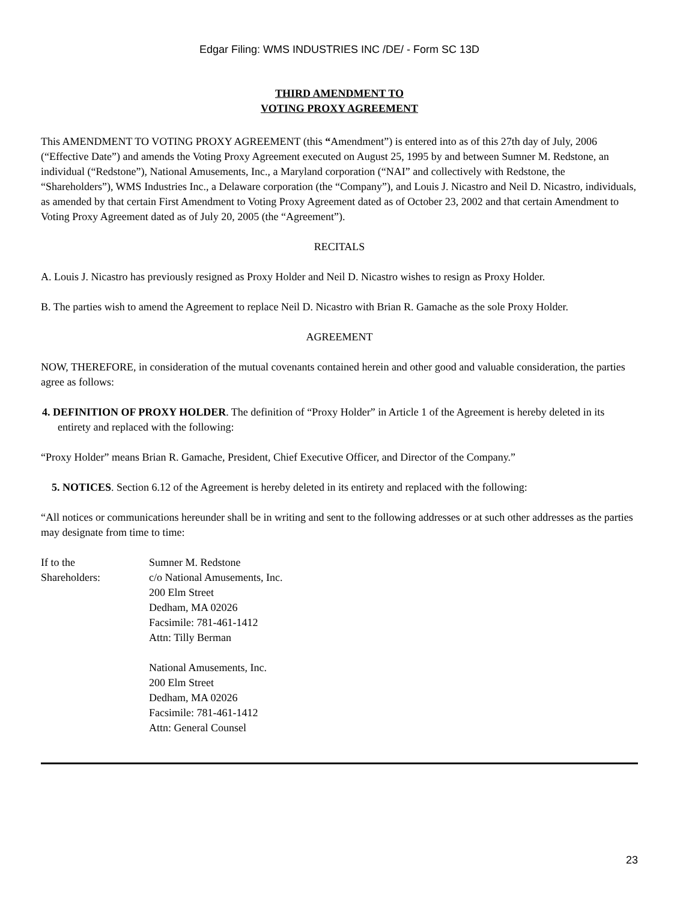Edgar Filing: WMS INDUSTRIES INC /DE/ - Form SC 13D
THIRD AMENDMENT TO
VOTING PROXY AGREEMENT
This AMENDMENT TO VOTING PROXY AGREEMENT (this “Amendment”) is entered into as of this 27th day of July, 2006 (“Effective Date”) and amends the Voting Proxy Agreement executed on August 25, 1995 by and between Sumner M. Redstone, an individual (“Redstone”), National Amusements, Inc., a Maryland corporation (“NAI” and collectively with Redstone, the “Shareholders”), WMS Industries Inc., a Delaware corporation (the “Company”), and Louis J. Nicastro and Neil D. Nicastro, individuals, as amended by that certain First Amendment to Voting Proxy Agreement dated as of October 23, 2002 and that certain Amendment to Voting Proxy Agreement dated as of July 20, 2005 (the “Agreement”).
RECITALS
A. Louis J. Nicastro has previously resigned as Proxy Holder and Neil D. Nicastro wishes to resign as Proxy Holder.
B. The parties wish to amend the Agreement to replace Neil D. Nicastro with Brian R. Gamache as the sole Proxy Holder.
AGREEMENT
NOW, THEREFORE, in consideration of the mutual covenants contained herein and other good and valuable consideration, the parties agree as follows:
4. DEFINITION OF PROXY HOLDER. The definition of “Proxy Holder” in Article 1 of the Agreement is hereby deleted in its entirety and replaced with the following:
“Proxy Holder” means Brian R. Gamache, President, Chief Executive Officer, and Director of the Company.”
5. NOTICES. Section 6.12 of the Agreement is hereby deleted in its entirety and replaced with the following:
“All notices or communications hereunder shall be in writing and sent to the following addresses or at such other addresses as the parties may designate from time to time:
If to the
Shareholders:
Sumner M. Redstone
c/o National Amusements, Inc.
200 Elm Street
Dedham, MA 02026
Facsimile: 781-461-1412
Attn: Tilly Berman
National Amusements, Inc.
200 Elm Street
Dedham, MA 02026
Facsimile: 781-461-1412
Attn: General Counsel
23